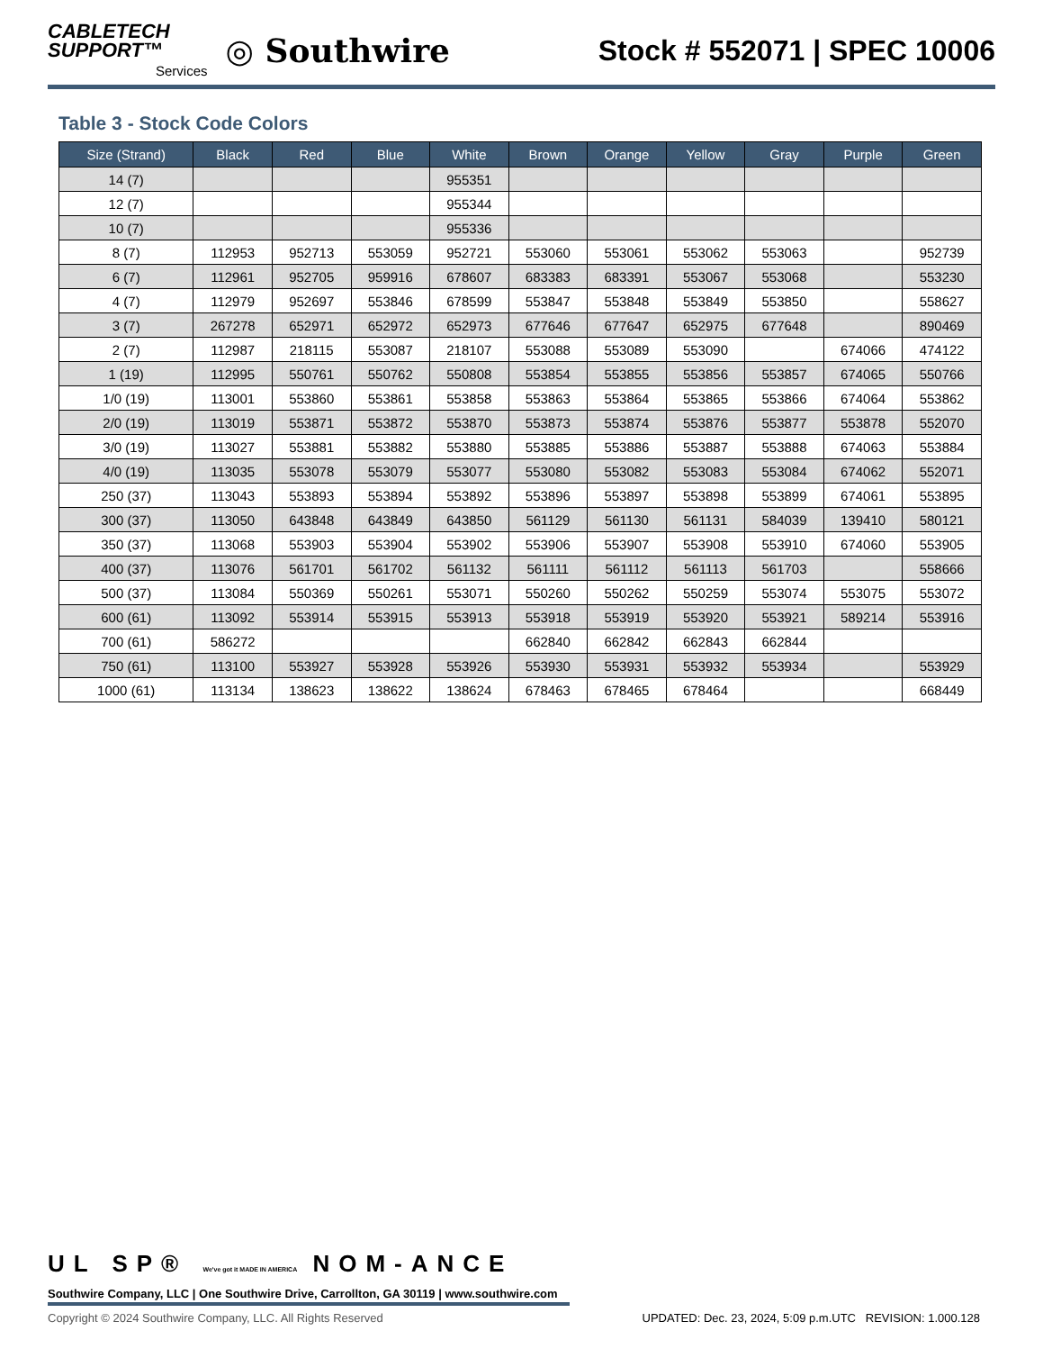CABLETECH
SUPPORT™
Services
◎ Southwire
Stock # 552071 | SPEC 10006
Table 3 - Stock Code Colors
| Size (Strand) | Black | Red | Blue | White | Brown | Orange | Yellow | Gray | Purple | Green |
| --- | --- | --- | --- | --- | --- | --- | --- | --- | --- | --- |
| 14 (7) | | | | 955351 | | | | | | |
| 12 (7) | | | | 955344 | | | | | | |
| 10 (7) | | | | 955336 | | | | | | |
| 8 (7) | 112953 | 952713 | 553059 | 952721 | 553060 | 553061 | 553062 | 553063 | | 952739 |
| 6 (7) | 112961 | 952705 | 959916 | 678607 | 683383 | 683391 | 553067 | 553068 | | 553230 |
| 4 (7) | 112979 | 952697 | 553846 | 678599 | 553847 | 553848 | 553849 | 553850 | | 558627 |
| 3 (7) | 267278 | 652971 | 652972 | 652973 | 677646 | 677647 | 652975 | 677648 | | 890469 |
| 2 (7) | 112987 | 218115 | 553087 | 218107 | 553088 | 553089 | 553090 | | 674066 | 474122 |
| 1 (19) | 112995 | 550761 | 550762 | 550808 | 553854 | 553855 | 553856 | 553857 | 674065 | 550766 |
| 1/0 (19) | 113001 | 553860 | 553861 | 553858 | 553863 | 553864 | 553865 | 553866 | 674064 | 553862 |
| 2/0 (19) | 113019 | 553871 | 553872 | 553870 | 553873 | 553874 | 553876 | 553877 | 553878 | 552070 |
| 3/0 (19) | 113027 | 553881 | 553882 | 553880 | 553885 | 553886 | 553887 | 553888 | 674063 | 553884 |
| 4/0 (19) | 113035 | 553078 | 553079 | 553077 | 553080 | 553082 | 553083 | 553084 | 674062 | 552071 |
| 250 (37) | 113043 | 553893 | 553894 | 553892 | 553896 | 553897 | 553898 | 553899 | 674061 | 553895 |
| 300 (37) | 113050 | 643848 | 643849 | 643850 | 561129 | 561130 | 561131 | 584039 | 139410 | 580121 |
| 350 (37) | 113068 | 553903 | 553904 | 553902 | 553906 | 553907 | 553908 | 553910 | 674060 | 553905 |
| 400 (37) | 113076 | 561701 | 561702 | 561132 | 561111 | 561112 | 561113 | 561703 | | 558666 |
| 500 (37) | 113084 | 550369 | 550261 | 553071 | 550260 | 550262 | 550259 | 553074 | 553075 | 553072 |
| 600 (61) | 113092 | 553914 | 553915 | 553913 | 553918 | 553919 | 553920 | 553921 | 589214 | 553916 |
| 700 (61) | 586272 | | | | 662840 | 662842 | 662843 | 662844 | | |
| 750 (61) | 113100 | 553927 | 553928 | 553926 | 553930 | 553931 | 553932 | 553934 | | 553929 |
| 1000 (61) | 113134 | 138623 | 138622 | 138624 | 678463 | 678465 | 678464 | | | 668449 |
UL SP® We've got it MADE IN AMERICA NOM-ANCE
Southwire Company, LLC | One Southwire Drive, Carrollton, GA 30119 | www.southwire.com
Copyright © 2024 Southwire Company, LLC. All Rights Reserved UPDATED: Dec. 23, 2024, 5:09 p.m.UTC REVISION: 1.000.128